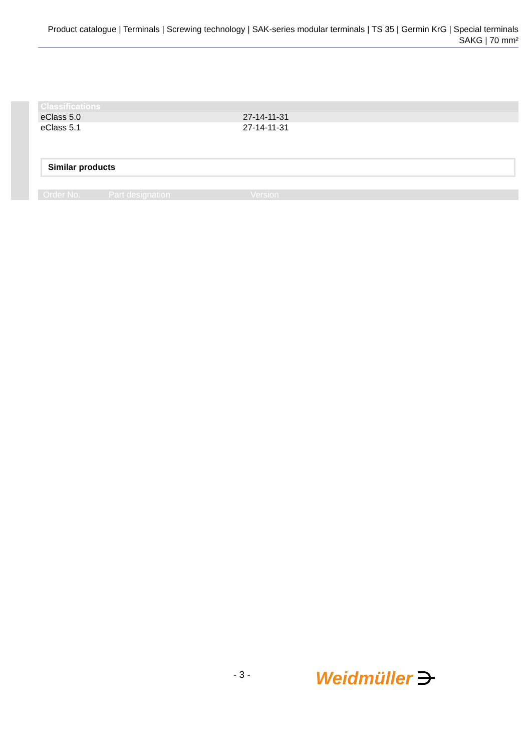Product catalogue | Terminals | Screwing technology | SAK-series modular terminals | TS 35 | Germin KrG | Special terminals SAKG | 70 mm²
| Classifications | |
| --- | --- |
| eClass 5.0 | 27-14-11-31 |
| eClass 5.1 | 27-14-11-31 |
Similar products
| Order No. | Part designation | Version |
| --- | --- | --- |
- 3 - Weidmüller ⋺